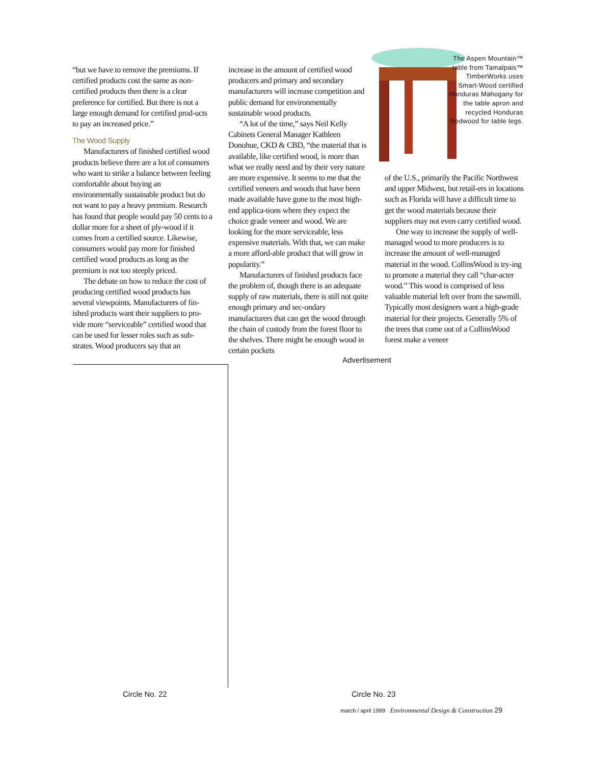“but we have to remove the premiums. If certified products cost the same as non-certified products then there is a clear preference for certified. But there is not a large enough demand for certified prod-ucts to pay an increased price.”
The Wood Supply
Manufacturers of finished certified wood products believe there are a lot of consumers who want to strike a balance between feeling comfortable about buying an environmentally sustainable product but do not want to pay a heavy premium. Research has found that people would pay 50 cents to a dollar more for a sheet of ply-wood if it comes from a certified source. Likewise, consumers would pay more for finished certified wood products as long as the premium is not too steeply priced.
The debate on how to reduce the cost of producing certified wood products has several viewpoints. Manufacturers of fin-ished products want their suppliers to pro-vide more “serviceable” certified wood that can be used for lesser roles such as sub-strates. Wood producers say that an
increase in the amount of certified wood producers and primary and secondary manufacturers will increase competition and public demand for environmentally sustainable wood products.
“A lot of the time,” says Neil Kelly Cabinets General Manager Kathleen Donohue, CKD & CBD, “the material that is available, like certified wood, is more than what we really need and by their very nature are more expensive. It seems to me that the certified veneers and woods that have been made available have gone to the most high-end applica-tions where they expect the choice grade veneer and wood. We are looking for the more serviceable, less expensive materials. With that, we can make a more afford-able product that will grow in popularity.”
Manufacturers of finished products face the problem of, though there is an adequate supply of raw materials, there is still not quite enough primary and sec-ondary manufacturers that can get the wood through the chain of custody from the forest floor to the shelves. There might be enough wood in certain pockets
The Aspen Mountain™ table from Tamalpais™ TimberWorks uses Smart-Wood certified Honduras Mahogany for the table apron and recycled Honduras Redwood for table legs.
of the U.S., primarily the Pacific Northwest and upper Midwest, but retail-ers in locations such as Florida will have a difficult time to get the wood materials because their suppliers may not even carry certified wood.
One way to increase the supply of well-managed wood to more producers is to increase the amount of well-managed material in the wood. CollinsWood is try-ing to promote a material they call “char-acter wood.” This wood is comprised of less valuable material left over from the sawmill. Typically most designers want a high-grade material for their projects. Generally 5% of the trees that come out of a CollinsWood forest make a veneer
Advertisement
Circle No. 22 Circle No. 23
march / april 1999 Environmental Design & Construction 29